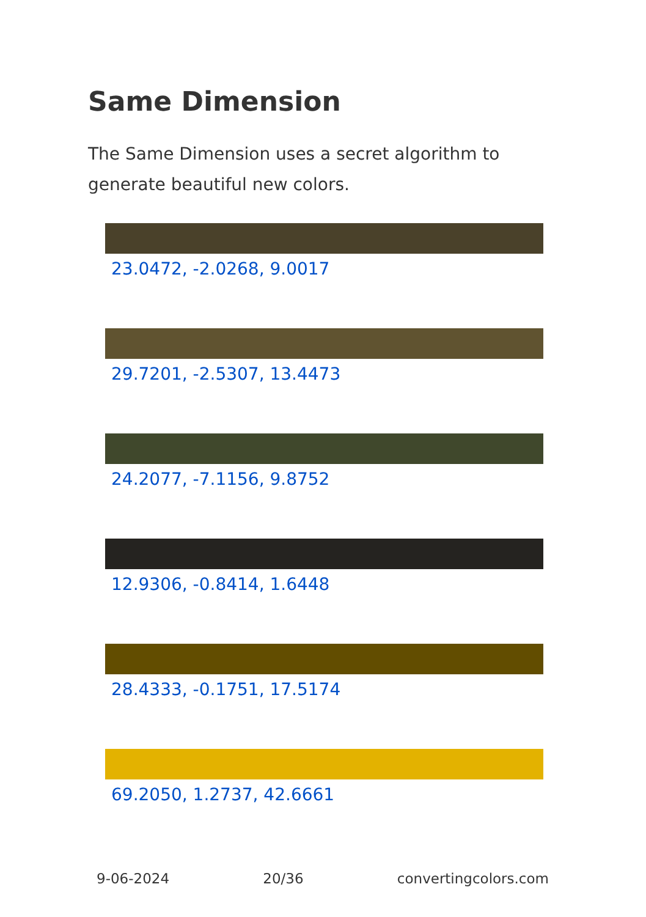Same Dimension
The Same Dimension uses a secret algorithm to generate beautiful new colors.
23.0472, -2.0268, 9.0017
29.7201, -2.5307, 13.4473
24.2077, -7.1156, 9.8752
12.9306, -0.8414, 1.6448
28.4333, -0.1751, 17.5174
69.2050, 1.2737, 42.6661
9-06-2024 20/36 convertingcolors.com